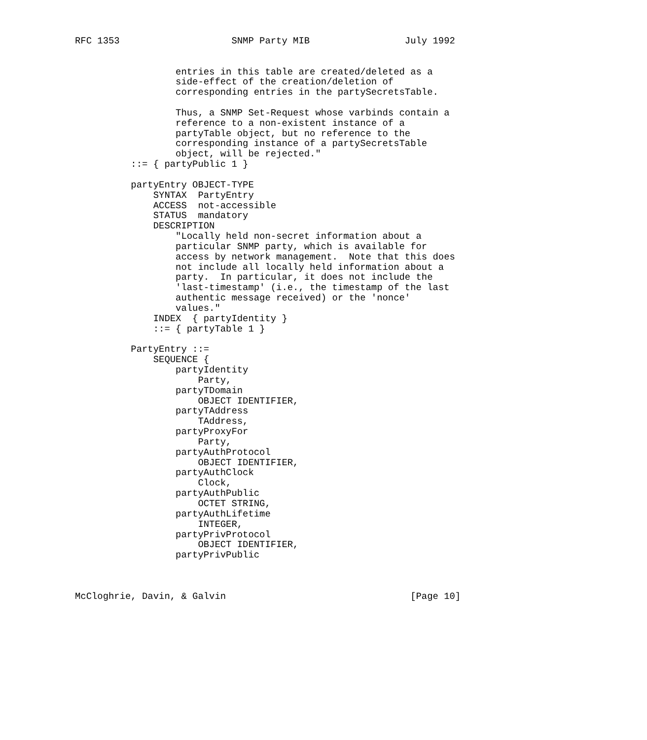RFC 1353                    SNMP Party MIB                 July 1992


                  entries in this table are created/deleted as a
                  side-effect of the creation/deletion of
                  corresponding entries in the partySecretsTable.

                  Thus, a SNMP Set-Request whose varbinds contain a
                  reference to a non-existent instance of a
                  partyTable object, but no reference to the
                  corresponding instance of a partySecretsTable
                  object, will be rejected."
          ::= { partyPublic 1 }

          partyEntry OBJECT-TYPE
              SYNTAX  PartyEntry
              ACCESS  not-accessible
              STATUS  mandatory
              DESCRIPTION
                  "Locally held non-secret information about a
                  particular SNMP party, which is available for
                  access by network management.  Note that this does
                  not include all locally held information about a
                  party.  In particular, it does not include the
                  'last-timestamp' (i.e., the timestamp of the last
                  authentic message received) or the 'nonce'
                  values."
              INDEX  { partyIdentity }
              ::= { partyTable 1 }

          PartyEntry ::=
              SEQUENCE {
                  partyIdentity
                      Party,
                  partyTDomain
                      OBJECT IDENTIFIER,
                  partyTAddress
                      TAddress,
                  partyProxyFor
                      Party,
                  partyAuthProtocol
                      OBJECT IDENTIFIER,
                  partyAuthClock
                      Clock,
                  partyAuthPublic
                      OCTET STRING,
                  partyAuthLifetime
                      INTEGER,
                  partyPrivProtocol
                      OBJECT IDENTIFIER,
                  partyPrivPublic



McCloghrie, Davin, & Galvin                                 [Page 10]